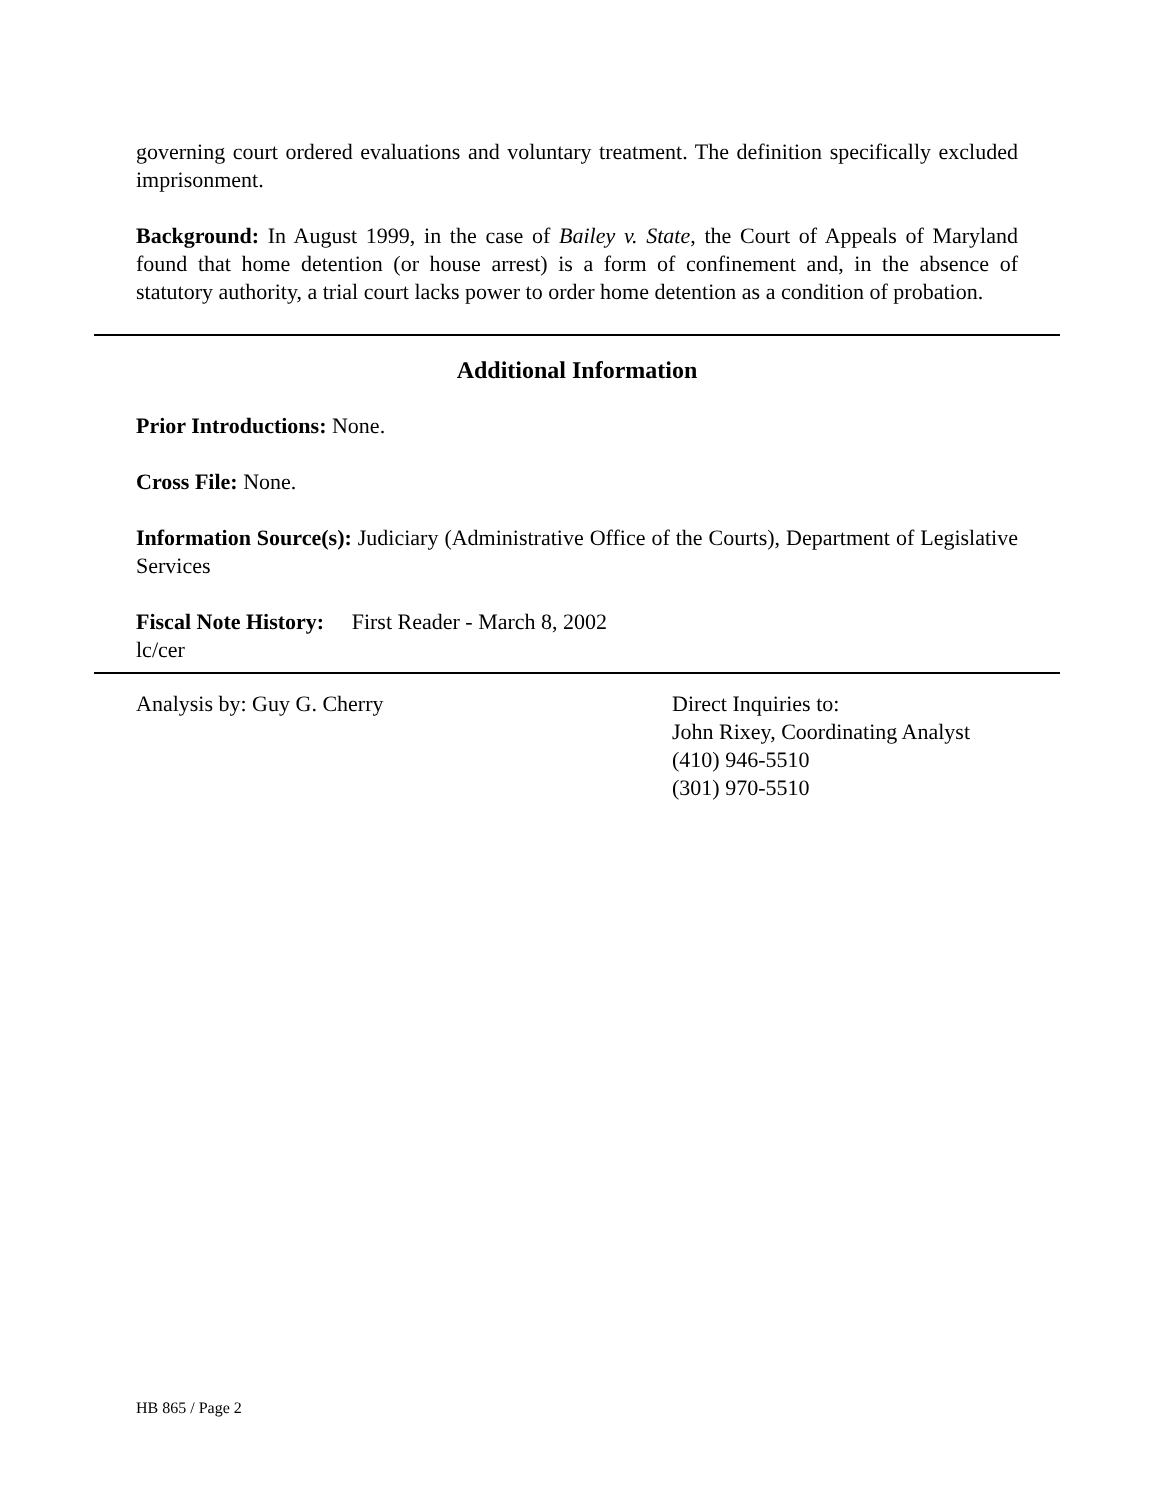governing court ordered evaluations and voluntary treatment. The definition specifically excluded imprisonment.
Background: In August 1999, in the case of Bailey v. State, the Court of Appeals of Maryland found that home detention (or house arrest) is a form of confinement and, in the absence of statutory authority, a trial court lacks power to order home detention as a condition of probation.
Additional Information
Prior Introductions: None.
Cross File: None.
Information Source(s): Judiciary (Administrative Office of the Courts), Department of Legislative Services
Fiscal Note History: First Reader - March 8, 2002
lc/cer
Analysis by: Guy G. Cherry Direct Inquiries to:
John Rixey, Coordinating Analyst
(410) 946-5510
(301) 970-5510
HB 865 / Page 2